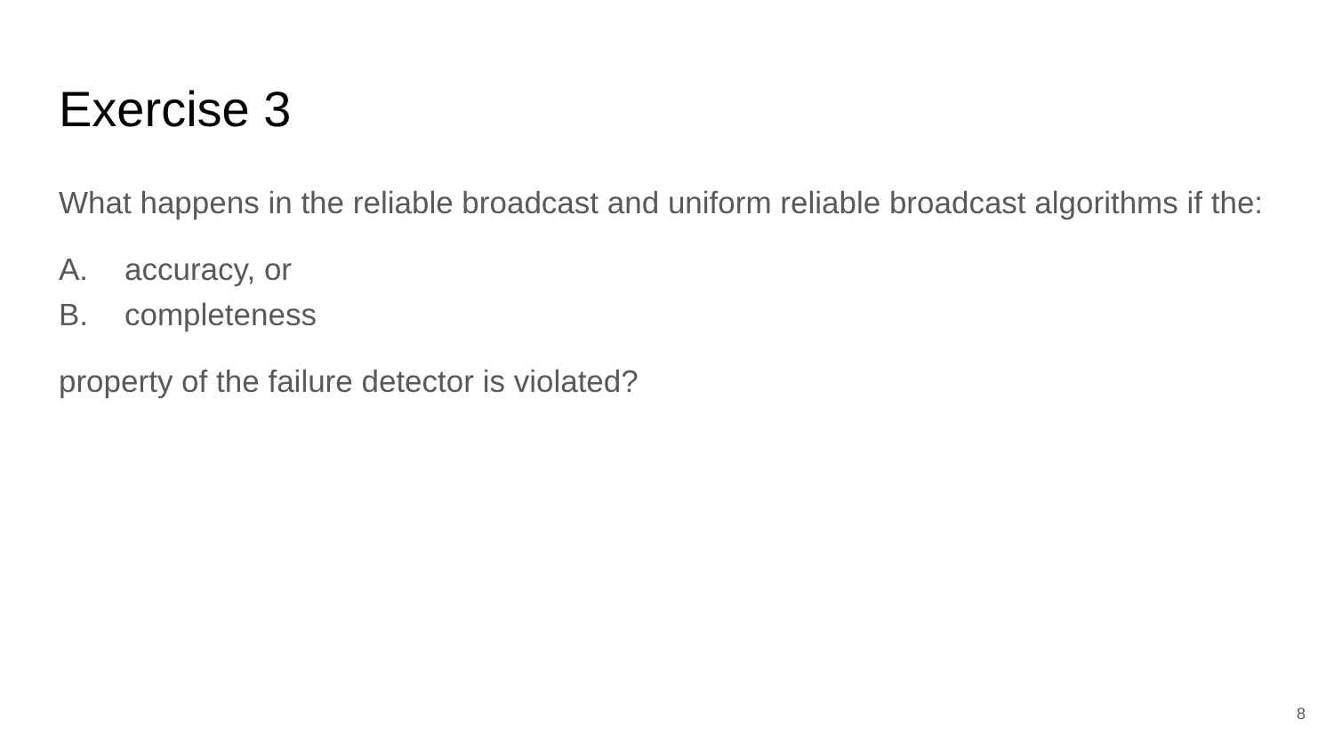Exercise 3
What happens in the reliable broadcast and uniform reliable broadcast algorithms if the:
A. accuracy, or
B. completeness
property of the failure detector is violated?
8